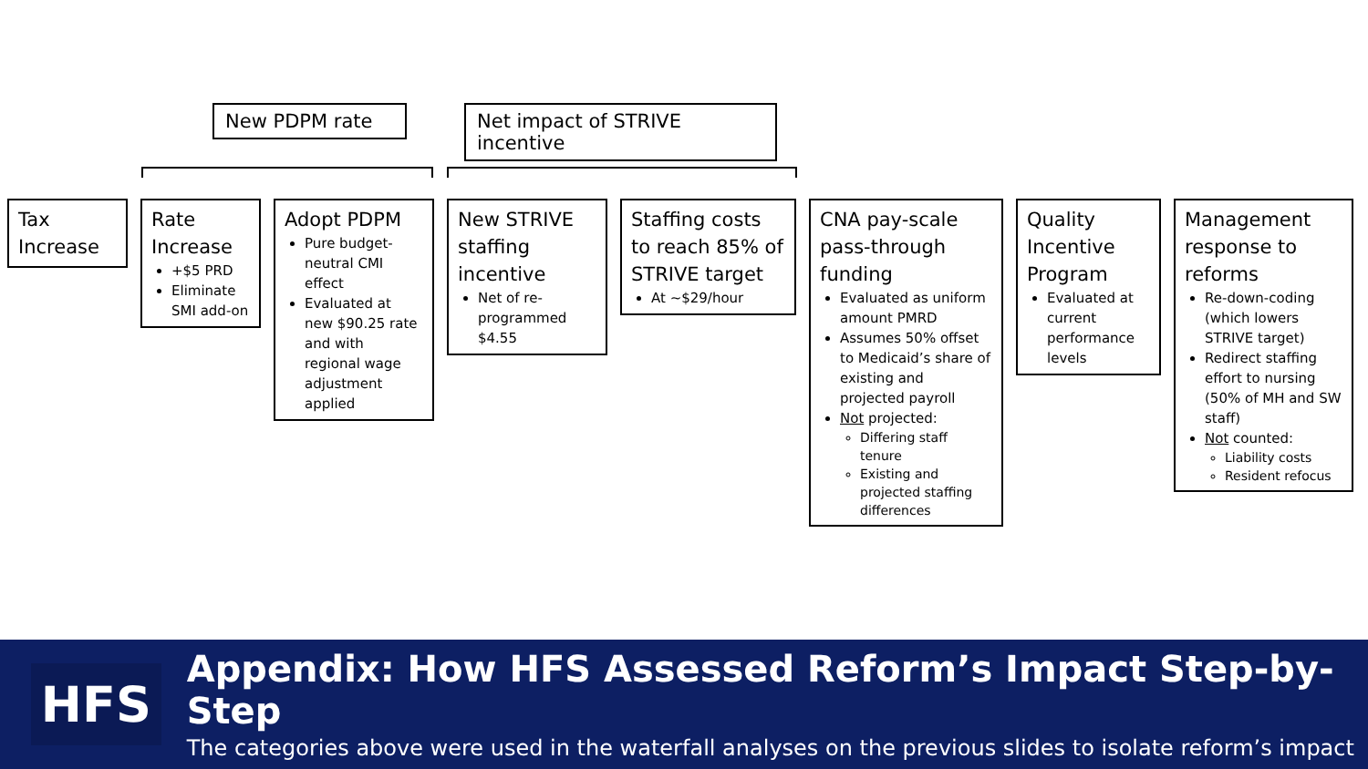New PDPM rate
Net impact of STRIVE incentive
Tax Increase Rate Increase
+$5 PRD
Eliminate SMI add-on
Adopt PDPM
Pure budget-neutral CMI effect
Evaluated at new $90.25 rate and with regional wage adjustment applied
New STRIVE staffing incentive
Net of re-programmed $4.55
Staffing costs to reach 85% of STRIVE target
At ~$29/hour
CNA pay-scale pass-through funding
Evaluated as uniform amount PMRD
Assumes 50% offset to Medicaid’s share of existing and projected payroll
Not projected:
Differing staff tenure
Existing and projected staffing differences
Quality Incentive Program
Evaluated at current performance levels
Management response to reforms
Re-down-coding (which lowers STRIVE target)
Redirect staffing effort to nursing (50% of MH and SW staff)
Not counted:
Liability costs
Resident refocus
HFS
Appendix: How HFS Assessed Reform’s Impact Step-by-Step
The categories above were used in the waterfall analyses on the previous slides to isolate reform’s impact